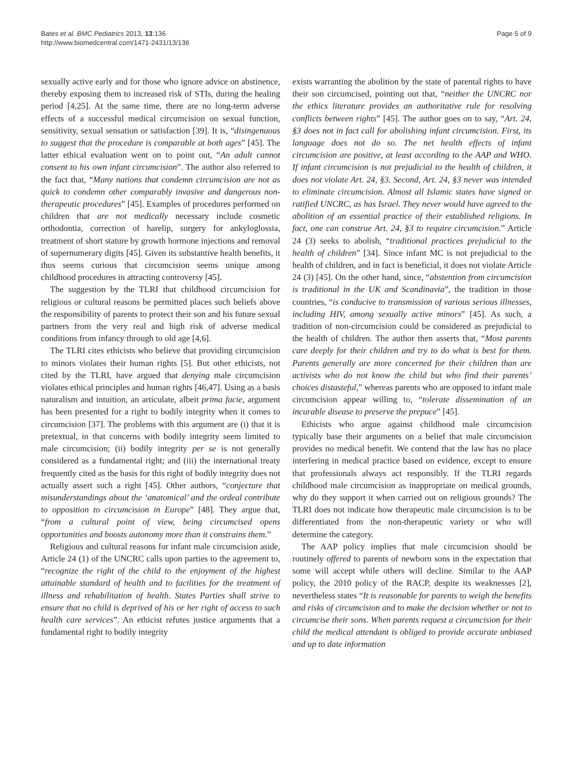Bates et al. BMC Pediatrics 2013, 13:136
http://www.biomedcentral.com/1471-2431/13/136
Page 5 of 9
sexually active early and for those who ignore advice on abstinence, thereby exposing them to increased risk of STIs, during the healing period [4,25]. At the same time, there are no long-term adverse effects of a successful medical circumcision on sexual function, sensitivity, sexual sensation or satisfaction [39]. It is, “disingenuous to suggest that the procedure is comparable at both ages” [45]. The latter ethical evaluation went on to point out, “An adult cannot consent to his own infant circumcision”. The author also referred to the fact that, “Many nations that condemn circumcision are not as quick to condemn other comparably invasive and dangerous non-therapeutic procedures” [45]. Examples of procedures performed on children that are not medically necessary include cosmetic orthodontia, correction of harelip, surgery for ankyloglossia, treatment of short stature by growth hormone injections and removal of supernumerary digits [45]. Given its substantive health benefits, it thus seems curious that circumcision seems unique among childhood procedures in attracting controversy [45].
The suggestion by the TLRI that childhood circumcision for religious or cultural reasons be permitted places such beliefs above the responsibility of parents to protect their son and his future sexual partners from the very real and high risk of adverse medical conditions from infancy through to old age [4,6].
The TLRI cites ethicists who believe that providing circumcision to minors violates their human rights [5]. But other ethicists, not cited by the TLRI, have argued that denying male circumcision violates ethical principles and human rights [46,47]. Using as a basis naturalism and intuition, an articulate, albeit prima facie, argument has been presented for a right to bodily integrity when it comes to circumcision [37]. The problems with this argument are (i) that it is pretextual, in that concerns with bodily integrity seem limited to male circumcision; (ii) bodily integrity per se is not generally considered as a fundamental right; and (iii) the international treaty frequently cited as the basis for this right of bodily integrity does not actually assert such a right [45]. Other authors, “conjecture that misunderstandings about the ‘anatomical’ and the ordeal contribute to opposition to circumcision in Europe” [48]. They argue that, “from a cultural point of view, being circumcised opens opportunities and boosts autonomy more than it constrains them.”
Religious and cultural reasons for infant male circumcision aside, Article 24 (1) of the UNCRC calls upon parties to the agreement to, “recognize the right of the child to the enjoyment of the highest attainable standard of health and to facilities for the treatment of illness and rehabilitation of health. States Parties shall strive to ensure that no child is deprived of his or her right of access to such health care services”. An ethicist refutes justice arguments that a fundamental right to bodily integrity
exists warranting the abolition by the state of parental rights to have their son circumcised, pointing out that, “neither the UNCRC nor the ethics literature provides an authoritative rule for resolving conflicts between rights” [45]. The author goes on to say, “Art. 24, §3 does not in fact call for abolishing infant circumcision. First, its language does not do so. The net health effects of infant circumcision are positive, at least according to the AAP and WHO. If infant circumcision is not prejudicial to the health of children, it does not violate Art. 24, §3. Second, Art. 24, §3 never was intended to eliminate circumcision. Almost all Islamic states have signed or ratified UNCRC, as has Israel. They never would have agreed to the abolition of an essential practice of their established religions. In fact, one can construe Art. 24, §3 to require circumcision.” Article 24 (3) seeks to abolish, “traditional practices prejudicial to the health of children” [34]. Since infant MC is not prejudicial to the health of children, and in fact is beneficial, it does not violate Article 24 (3) [45]. On the other hand, since, “abstention from circumcision is traditional in the UK and Scandinavia”, the tradition in those countries, “is conducive to transmission of various serious illnesses, including HIV, among sexually active minors” [45]. As such, a tradition of non-circumcision could be considered as prejudicial to the health of children. The author then asserts that, “Most parents care deeply for their children and try to do what is best for them. Parents generally are more concerned for their children than are activists who do not know the child but who find their parents’ choices distasteful,” whereas parents who are opposed to infant male circumcision appear willing to, “tolerate dissemination of an incurable disease to preserve the prepuce” [45].
Ethicists who argue against childhood male circumcision typically base their arguments on a belief that male circumcision provides no medical benefit. We contend that the law has no place interfering in medical practice based on evidence, except to ensure that professionals always act responsibly. If the TLRI regards childhood male circumcision as inappropriate on medical grounds, why do they support it when carried out on religious grounds? The TLRI does not indicate how therapeutic male circumcision is to be differentiated from the non-therapeutic variety or who will determine the category.
The AAP policy implies that male circumcision should be routinely offered to parents of newborn sons in the expectation that some will accept while others will decline. Similar to the AAP policy, the 2010 policy of the RACP, despite its weaknesses [2], nevertheless states “It is reasonable for parents to weigh the benefits and risks of circumcision and to make the decision whether or not to circumcise their sons. When parents request a circumcision for their child the medical attendant is obliged to provide accurate unbiased and up to date information